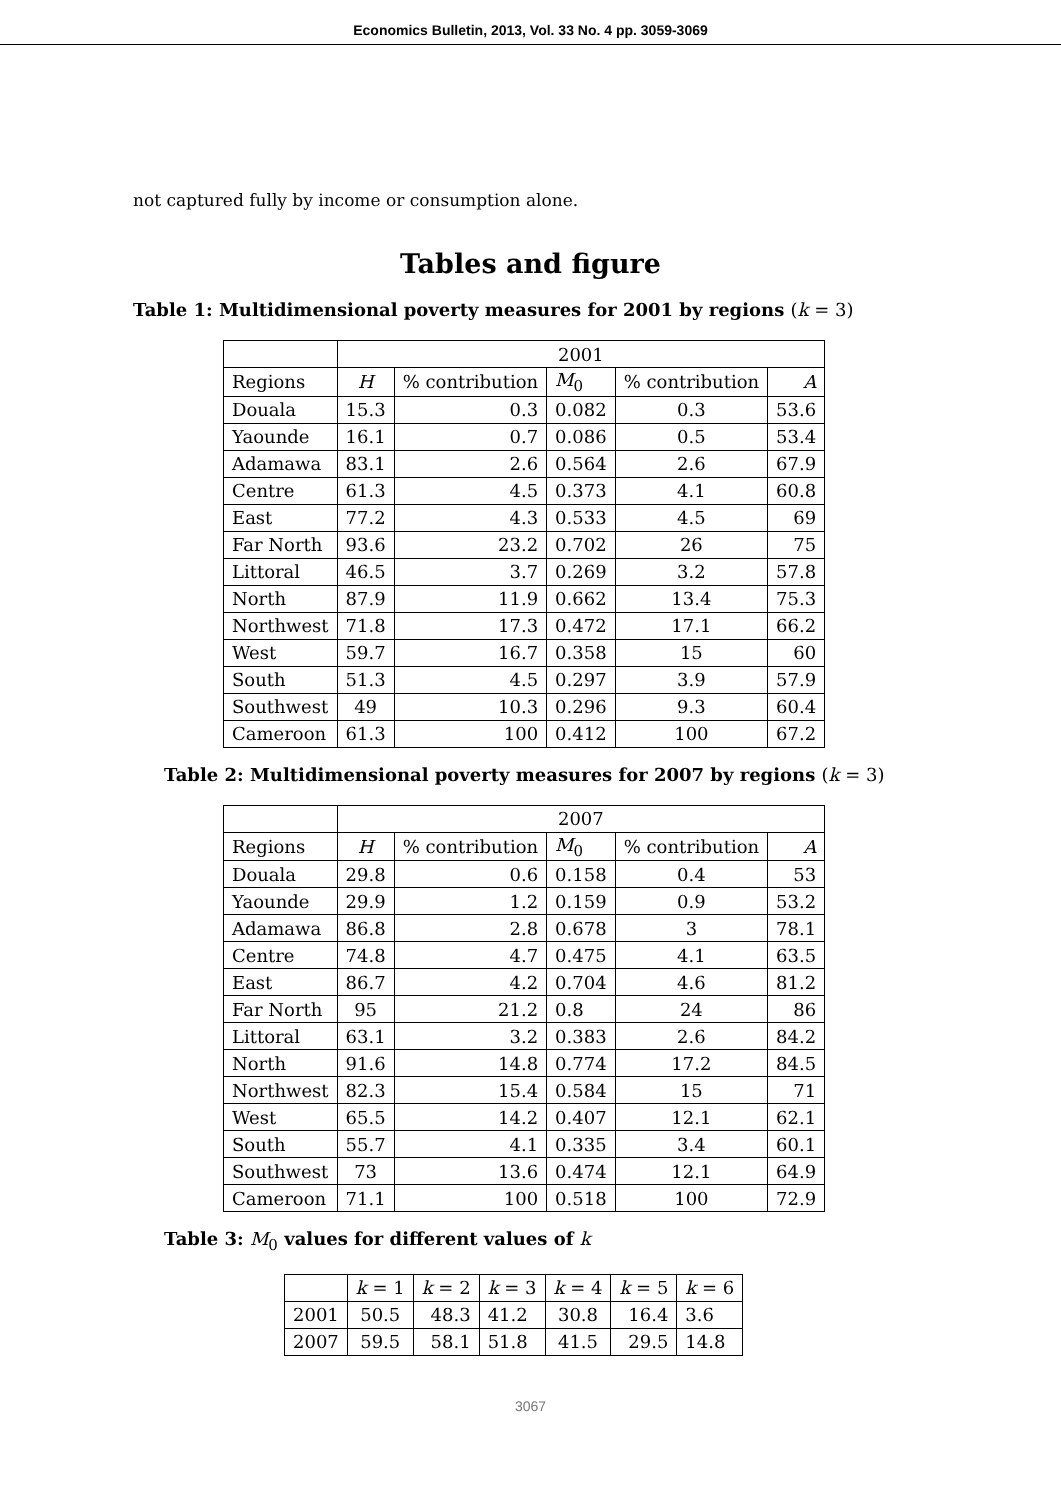Economics Bulletin, 2013, Vol. 33 No. 4 pp. 3059-3069
not captured fully by income or consumption alone.
Tables and figure
Table 1: Multidimensional poverty measures for 2001 by regions (k = 3)
| | 2001 | | | | |
| Regions | H | % contribution | M<sub>0</sub> | % contribution | A |
| Douala | 15.3 | 0.3 | 0.082 | 0.3 | 53.6 |
| Yaounde | 16.1 | 0.7 | 0.086 | 0.5 | 53.4 |
| Adamawa | 83.1 | 2.6 | 0.564 | 2.6 | 67.9 |
| Centre | 61.3 | 4.5 | 0.373 | 4.1 | 60.8 |
| East | 77.2 | 4.3 | 0.533 | 4.5 | 69 |
| Far North | 93.6 | 23.2 | 0.702 | 26 | 75 |
| Littoral | 46.5 | 3.7 | 0.269 | 3.2 | 57.8 |
| North | 87.9 | 11.9 | 0.662 | 13.4 | 75.3 |
| Northwest | 71.8 | 17.3 | 0.472 | 17.1 | 66.2 |
| West | 59.7 | 16.7 | 0.358 | 15 | 60 |
| South | 51.3 | 4.5 | 0.297 | 3.9 | 57.9 |
| Southwest | 49 | 10.3 | 0.296 | 9.3 | 60.4 |
| Cameroon | 61.3 | 100 | 0.412 | 100 | 67.2 |
Table 2: Multidimensional poverty measures for 2007 by regions (k = 3)
| | 2007 | | | | |
| Regions | H | % contribution | M<sub>0</sub> | % contribution | A |
| Douala | 29.8 | 0.6 | 0.158 | 0.4 | 53 |
| Yaounde | 29.9 | 1.2 | 0.159 | 0.9 | 53.2 |
| Adamawa | 86.8 | 2.8 | 0.678 | 3 | 78.1 |
| Centre | 74.8 | 4.7 | 0.475 | 4.1 | 63.5 |
| East | 86.7 | 4.2 | 0.704 | 4.6 | 81.2 |
| Far North | 95 | 21.2 | 0.8 | 24 | 86 |
| Littoral | 63.1 | 3.2 | 0.383 | 2.6 | 84.2 |
| North | 91.6 | 14.8 | 0.774 | 17.2 | 84.5 |
| Northwest | 82.3 | 15.4 | 0.584 | 15 | 71 |
| West | 65.5 | 14.2 | 0.407 | 12.1 | 62.1 |
| South | 55.7 | 4.1 | 0.335 | 3.4 | 60.1 |
| Southwest | 73 | 13.6 | 0.474 | 12.1 | 64.9 |
| Cameroon | 71.1 | 100 | 0.518 | 100 | 72.9 |
Table 3: M<sub>0</sub> values for different values of k
| | k = 1 | k = 2 | k = 3 | k = 4 | k = 5 | k = 6 |
| 2001 | 50.5 | 48.3 | 41.2 | 30.8 | 16.4 | 3.6 |
| 2007 | 59.5 | 58.1 | 51.8 | 41.5 | 29.5 | 14.8 |
3067